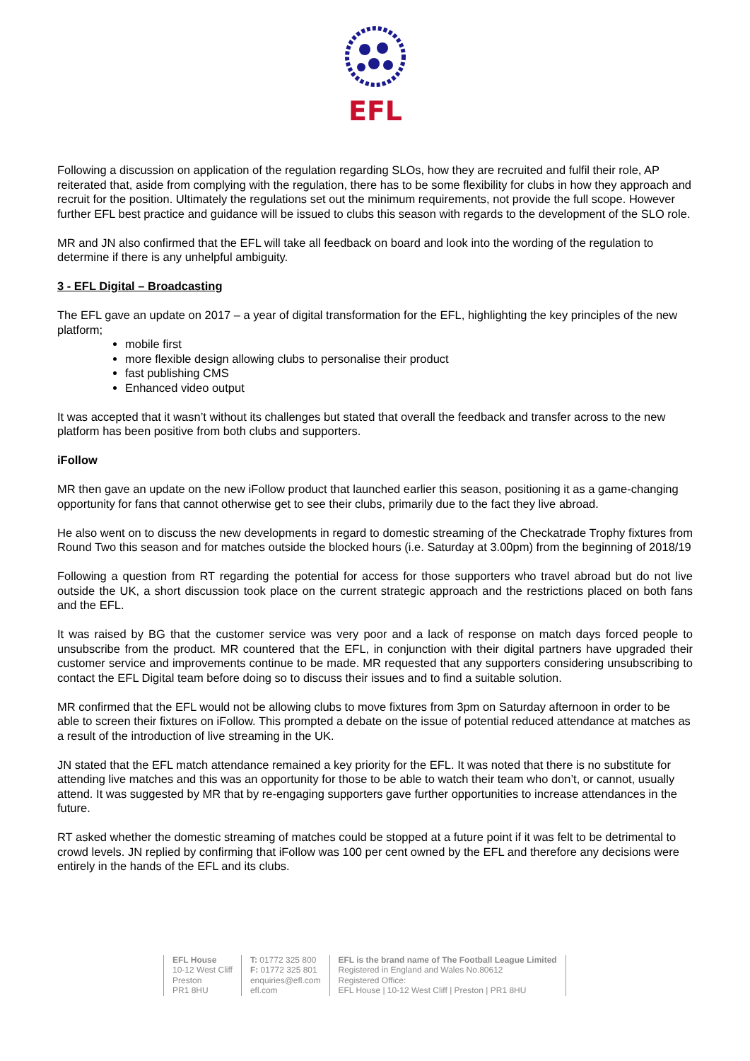EFL
Following a discussion on application of the regulation regarding SLOs, how they are recruited and fulfil their role, AP reiterated that, aside from complying with the regulation, there has to be some flexibility for clubs in how they approach and recruit for the position. Ultimately the regulations set out the minimum requirements, not provide the full scope. However further EFL best practice and guidance will be issued to clubs this season with regards to the development of the SLO role.
MR and JN also confirmed that the EFL will take all feedback on board and look into the wording of the regulation to determine if there is any unhelpful ambiguity.
3 - EFL Digital – Broadcasting
The EFL gave an update on 2017 – a year of digital transformation for the EFL, highlighting the key principles of the new platform;
mobile first
more flexible design allowing clubs to personalise their product
fast publishing CMS
Enhanced video output
It was accepted that it wasn’t without its challenges but stated that overall the feedback and transfer across to the new platform has been positive from both clubs and supporters.
iFollow
MR then gave an update on the new iFollow product that launched earlier this season, positioning it as a game-changing opportunity for fans that cannot otherwise get to see their clubs, primarily due to the fact they live abroad.
He also went on to discuss the new developments in regard to domestic streaming of the Checkatrade Trophy fixtures from Round Two this season and for matches outside the blocked hours (i.e. Saturday at 3.00pm) from the beginning of 2018/19
Following a question from RT regarding the potential for access for those supporters who travel abroad but do not live outside the UK, a short discussion took place on the current strategic approach and the restrictions placed on both fans and the EFL.
It was raised by BG that the customer service was very poor and a lack of response on match days forced people to unsubscribe from the product. MR countered that the EFL, in conjunction with their digital partners have upgraded their customer service and improvements continue to be made. MR requested that any supporters considering unsubscribing to contact the EFL Digital team before doing so to discuss their issues and to find a suitable solution.
MR confirmed that the EFL would not be allowing clubs to move fixtures from 3pm on Saturday afternoon in order to be able to screen their fixtures on iFollow. This prompted a debate on the issue of potential reduced attendance at matches as a result of the introduction of live streaming in the UK.
JN stated that the EFL match attendance remained a key priority for the EFL. It was noted that there is no substitute for attending live matches and this was an opportunity for those to be able to watch their team who don’t, or cannot, usually attend. It was suggested by MR that by re-engaging supporters gave further opportunities to increase attendances in the future.
RT asked whether the domestic streaming of matches could be stopped at a future point if it was felt to be detrimental to crowd levels. JN replied by confirming that iFollow was 100 per cent owned by the EFL and therefore any decisions were entirely in the hands of the EFL and its clubs.
EFL House
10-12 West Cliff
Preston
PR1 8HU
T: 01772 325 800
F: 01772 325 801
enquiries@efl.com
efl.com
EFL is the brand name of The Football League Limited
Registered in England and Wales No.80612
Registered Office:
EFL House | 10-12 West Cliff | Preston | PR1 8HU